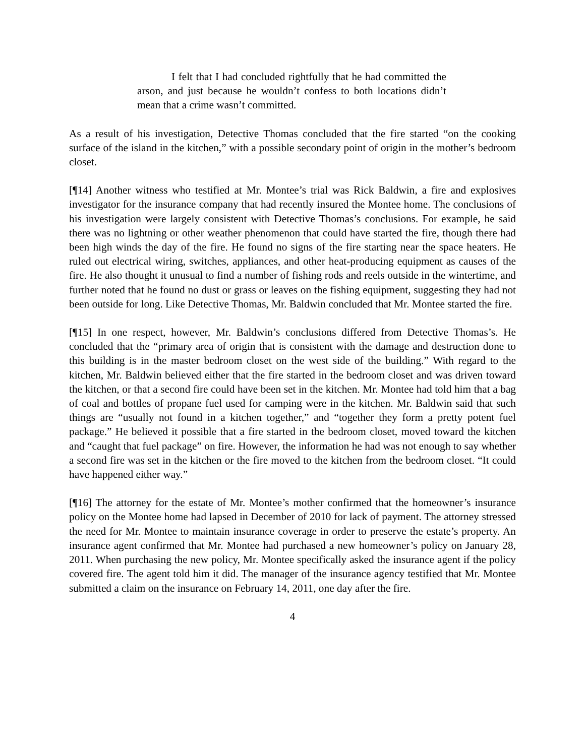I felt that I had concluded rightfully that he had committed the arson, and just because he wouldn’t confess to both locations didn’t mean that a crime wasn’t committed.
As a result of his investigation, Detective Thomas concluded that the fire started “on the cooking surface of the island in the kitchen,” with a possible secondary point of origin in the mother’s bedroom closet.
[¶14] Another witness who testified at Mr. Montee’s trial was Rick Baldwin, a fire and explosives investigator for the insurance company that had recently insured the Montee home. The conclusions of his investigation were largely consistent with Detective Thomas’s conclusions. For example, he said there was no lightning or other weather phenomenon that could have started the fire, though there had been high winds the day of the fire. He found no signs of the fire starting near the space heaters. He ruled out electrical wiring, switches, appliances, and other heat-producing equipment as causes of the fire. He also thought it unusual to find a number of fishing rods and reels outside in the wintertime, and further noted that he found no dust or grass or leaves on the fishing equipment, suggesting they had not been outside for long. Like Detective Thomas, Mr. Baldwin concluded that Mr. Montee started the fire.
[¶15] In one respect, however, Mr. Baldwin’s conclusions differed from Detective Thomas’s. He concluded that the “primary area of origin that is consistent with the damage and destruction done to this building is in the master bedroom closet on the west side of the building.” With regard to the kitchen, Mr. Baldwin believed either that the fire started in the bedroom closet and was driven toward the kitchen, or that a second fire could have been set in the kitchen. Mr. Montee had told him that a bag of coal and bottles of propane fuel used for camping were in the kitchen. Mr. Baldwin said that such things are “usually not found in a kitchen together,” and “together they form a pretty potent fuel package.” He believed it possible that a fire started in the bedroom closet, moved toward the kitchen and “caught that fuel package” on fire. However, the information he had was not enough to say whether a second fire was set in the kitchen or the fire moved to the kitchen from the bedroom closet. “It could have happened either way.”
[¶16] The attorney for the estate of Mr. Montee’s mother confirmed that the homeowner’s insurance policy on the Montee home had lapsed in December of 2010 for lack of payment. The attorney stressed the need for Mr. Montee to maintain insurance coverage in order to preserve the estate’s property. An insurance agent confirmed that Mr. Montee had purchased a new homeowner’s policy on January 28, 2011. When purchasing the new policy, Mr. Montee specifically asked the insurance agent if the policy covered fire. The agent told him it did. The manager of the insurance agency testified that Mr. Montee submitted a claim on the insurance on February 14, 2011, one day after the fire.
4